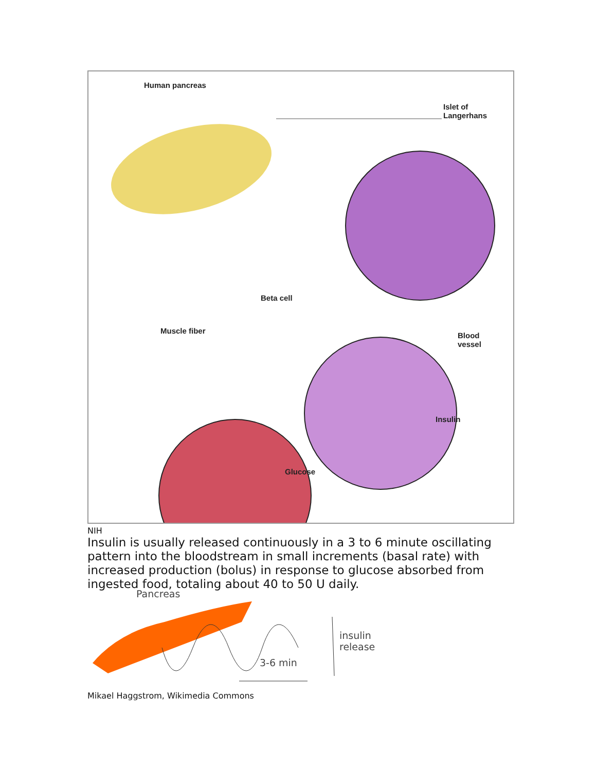Human pancreas
Islet of
Langerhans
Beta cell
Muscle fiber
Blood
vessel
Insulin
Glucose
NIH
Insulin is usually released continuously in a 3 to 6 minute oscillating pattern into the bloodstream in small increments (basal rate) with increased production (bolus) in response to glucose absorbed from ingested food, totaling about 40 to 50 U daily.
Pancreas
3-6 min
insulin
release
Mikael Haggstrom, Wikimedia Commons